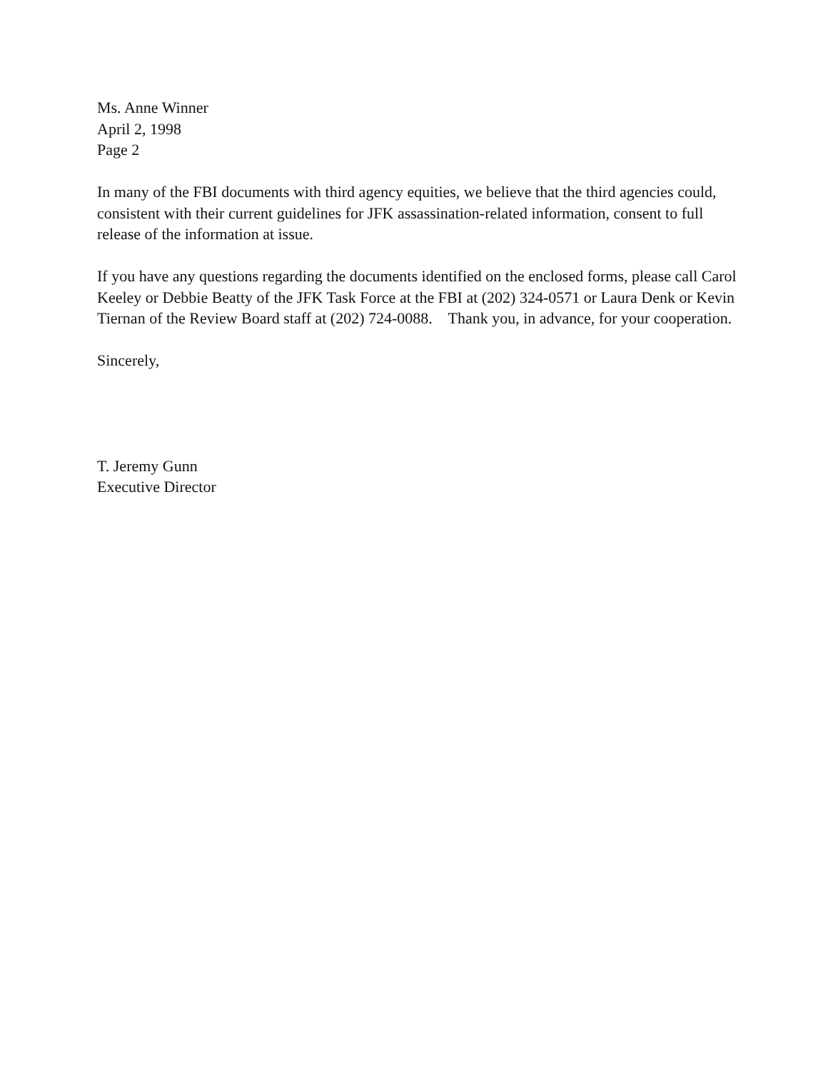Ms. Anne Winner
April 2, 1998
Page 2
In many of the FBI documents with third agency equities, we believe that the third agencies could,
consistent with their current guidelines for JFK assassination-related information, consent to full
release of the information at issue.
If you have any questions regarding the documents identified on the enclosed forms, please call Carol
Keeley or Debbie Beatty of the JFK Task Force at the FBI at (202) 324-0571 or Laura Denk or Kevin
Tiernan of the Review Board staff at (202) 724-0088. Thank you, in advance, for your cooperation.
Sincerely,
T. Jeremy Gunn
Executive Director